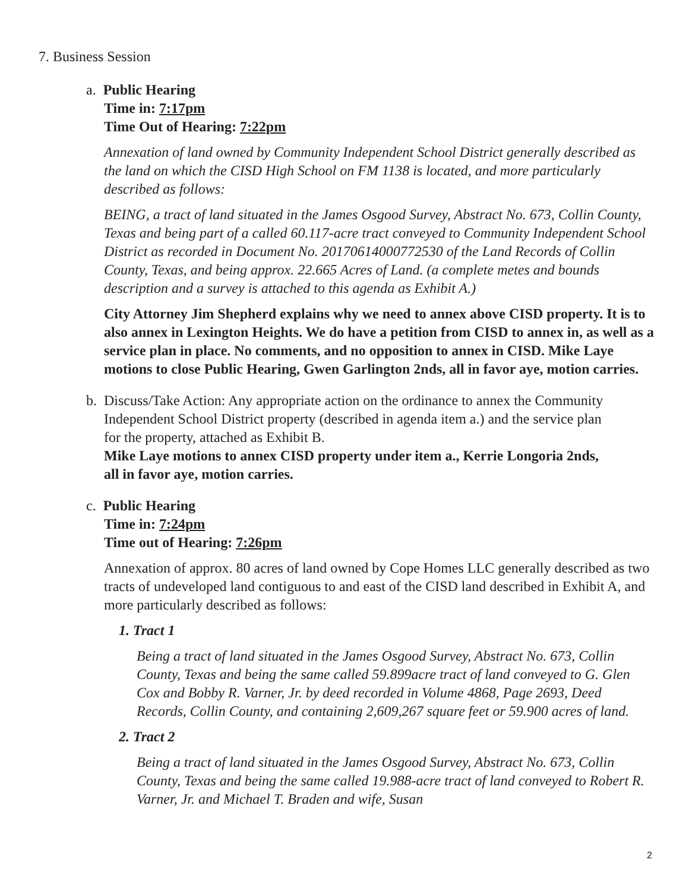7. Business Session
a. Public Hearing
Time in: 7:17pm
Time Out of Hearing: 7:22pm
Annexation of land owned by Community Independent School District generally described as the land on which the CISD High School on FM 1138 is located, and more particularly described as follows:
BEING, a tract of land situated in the James Osgood Survey, Abstract No. 673, Collin County, Texas and being part of a called 60.117-acre tract conveyed to Community Independent School District as recorded in Document No. 20170614000772530 of the Land Records of Collin County, Texas, and being approx. 22.665 Acres of Land. (a complete metes and bounds description and a survey is attached to this agenda as Exhibit A.)
City Attorney Jim Shepherd explains why we need to annex above CISD property. It is to also annex in Lexington Heights. We do have a petition from CISD to annex in, as well as a service plan in place. No comments, and no opposition to annex in CISD. Mike Laye motions to close Public Hearing, Gwen Garlington 2nds, all in favor aye, motion carries.
b. Discuss/Take Action: Any appropriate action on the ordinance to annex the Community
Independent School District property (described in agenda item a.) and the service plan
for the property, attached as Exhibit B.
Mike Laye motions to annex CISD property under item a., Kerrie Longoria 2nds,
all in favor aye, motion carries.
c. Public Hearing
Time in: 7:24pm
Time out of Hearing: 7:26pm
Annexation of approx. 80 acres of land owned by Cope Homes LLC generally described as two tracts of undeveloped land contiguous to and east of the CISD land described in Exhibit A, and more particularly described as follows:
1. Tract 1
Being a tract of land situated in the James Osgood Survey, Abstract No. 673, Collin County, Texas and being the same called 59.899acre tract of land conveyed to G. Glen Cox and Bobby R. Varner, Jr. by deed recorded in Volume 4868, Page 2693, Deed Records, Collin County, and containing 2,609,267 square feet or 59.900 acres of land.
2. Tract 2
Being a tract of land situated in the James Osgood Survey, Abstract No. 673, Collin County, Texas and being the same called 19.988-acre tract of land conveyed to Robert R. Varner, Jr. and Michael T. Braden and wife, Susan
2